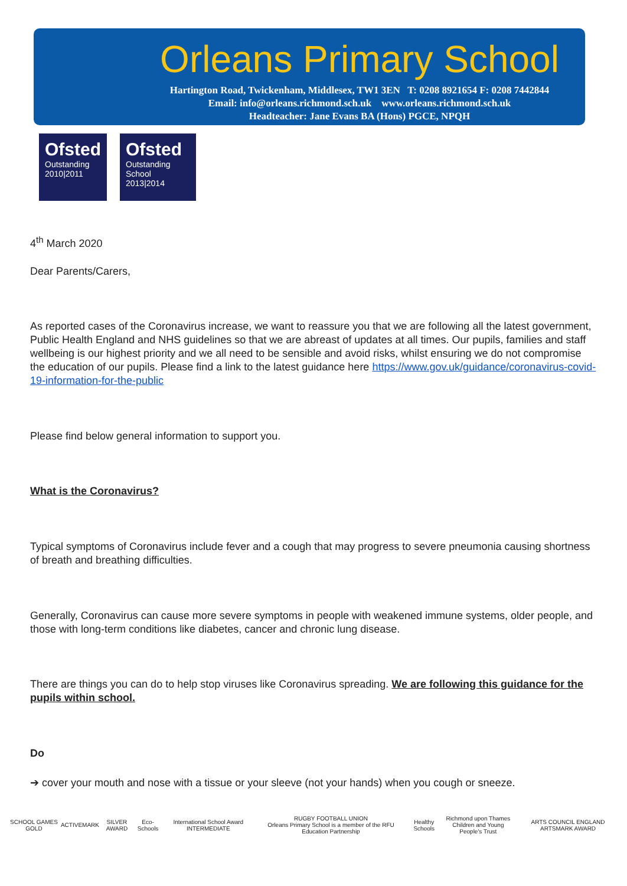Orleans Primary School
Hartington Road, Twickenham, Middlesex, TW1 3EN T: 0208 8921654 F: 0208 7442844
Email: info@orleans.richmond.sch.uk www.orleans.richmond.sch.uk
Headteacher: Jane Evans BA (Hons) PGCE, NPQH
Ofsted
Outstanding
2010|2011
Ofsted
Outstanding
School 2013|2014
4<sup>th</sup> March 2020
Dear Parents/Carers,
As reported cases of the Coronavirus increase, we want to reassure you that we are following all the latest government, Public Health England and NHS guidelines so that we are abreast of updates at all times. Our pupils, families and staff wellbeing is our highest priority and we all need to be sensible and avoid risks, whilst ensuring we do not compromise the education of our pupils. Please find a link to the latest guidance here https://www.gov.uk/guidance/coronavirus-covid-19-information-for-the-public
Please find below general information to support you.
What is the Coronavirus?
Typical symptoms of Coronavirus include fever and a cough that may progress to severe pneumonia causing shortness of breath and breathing difficulties.
Generally, Coronavirus can cause more severe symptoms in people with weakened immune systems, older people, and those with long-term conditions like diabetes, cancer and chronic lung disease.
There are things you can do to help stop viruses like Coronavirus spreading. We are following this guidance for the pupils within school.
Do
➔ cover your mouth and nose with a tissue or your sleeve (not your hands) when you cough or sneeze.
SCHOOL GAMES GOLD ACTIVEMARK SILVER AWARD Eco-Schools International School Award INTERMEDIATE RUGBY FOOTBALL UNION
Orleans Primary School is a member of the RFU Education Partnership Healthy Schools Richmond upon Thames
Children and Young People's Trust ARTS COUNCIL ENGLAND ARTSMARK AWARD